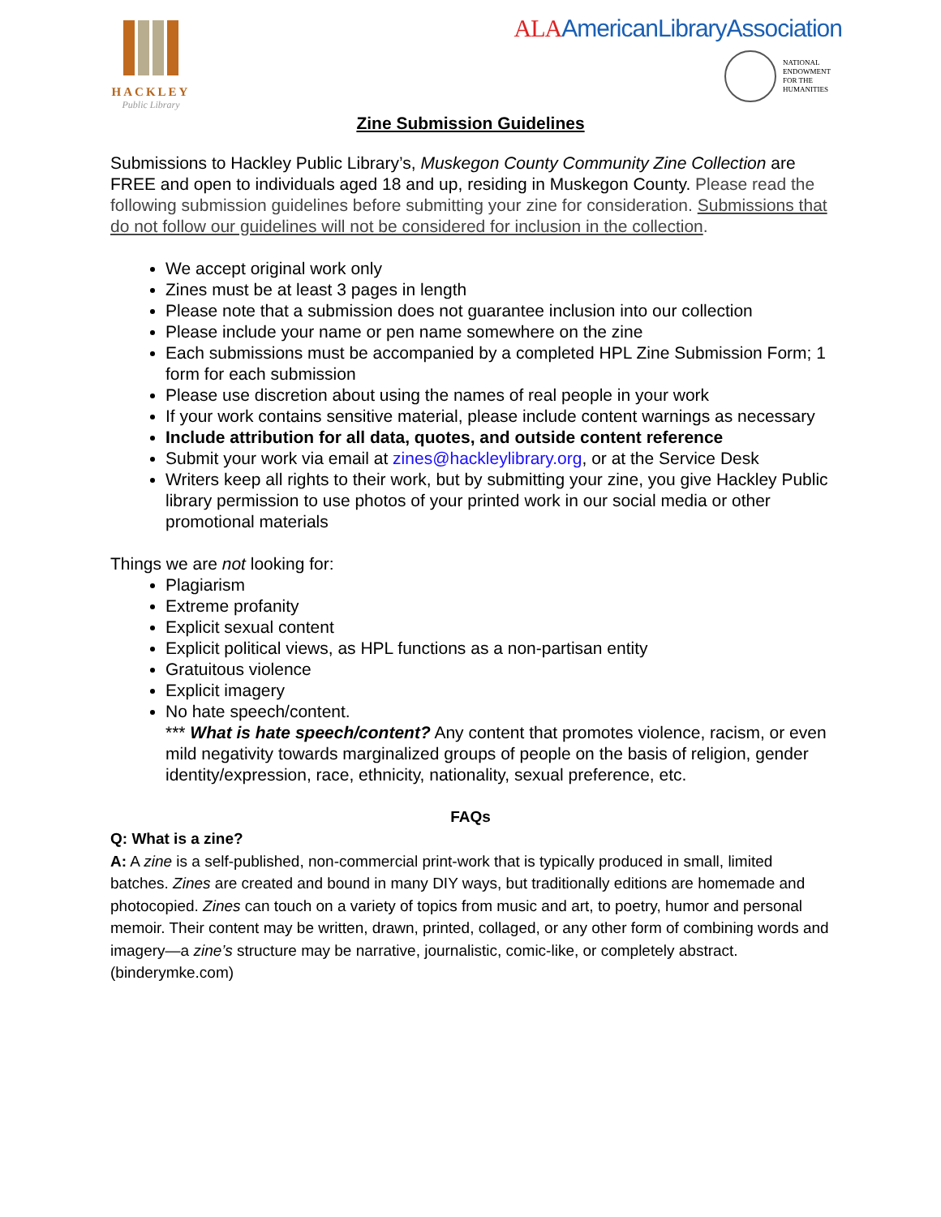HACKLEY
Public Library
ALAAmericanLibraryAssociation
NATIONAL
ENDOWMENT
FOR THE
HUMANITIES
Zine Submission Guidelines
Submissions to Hackley Public Library’s, Muskegon County Community Zine Collection are FREE and open to individuals aged 18 and up, residing in Muskegon County. Please read the following submission guidelines before submitting your zine for consideration. Submissions that do not follow our guidelines will not be considered for inclusion in the collection.
We accept original work only
Zines must be at least 3 pages in length
Please note that a submission does not guarantee inclusion into our collection
Please include your name or pen name somewhere on the zine
Each submissions must be accompanied by a completed HPL Zine Submission Form; 1 form for each submission
Please use discretion about using the names of real people in your work
If your work contains sensitive material, please include content warnings as necessary
Include attribution for all data, quotes, and outside content reference
Submit your work via email at zines@hackleylibrary.org, or at the Service Desk
Writers keep all rights to their work, but by submitting your zine, you give Hackley Public library permission to use photos of your printed work in our social media or other promotional materials
Things we are not looking for:
Plagiarism
Extreme profanity
Explicit sexual content
Explicit political views, as HPL functions as a non-partisan entity
Gratuitous violence
Explicit imagery
No hate speech/content.
*** What is hate speech/content? Any content that promotes violence, racism, or even mild negativity towards marginalized groups of people on the basis of religion, gender identity/expression, race, ethnicity, nationality, sexual preference, etc.
FAQs
Q: What is a zine?
A: A zine is a self-published, non-commercial print-work that is typically produced in small, limited batches. Zines are created and bound in many DIY ways, but traditionally editions are homemade and photocopied. Zines can touch on a variety of topics from music and art, to poetry, humor and personal memoir. Their content may be written, drawn, printed, collaged, or any other form of combining words and imagery—a zine’s structure may be narrative, journalistic, comic-like, or completely abstract. (binderymke.com)